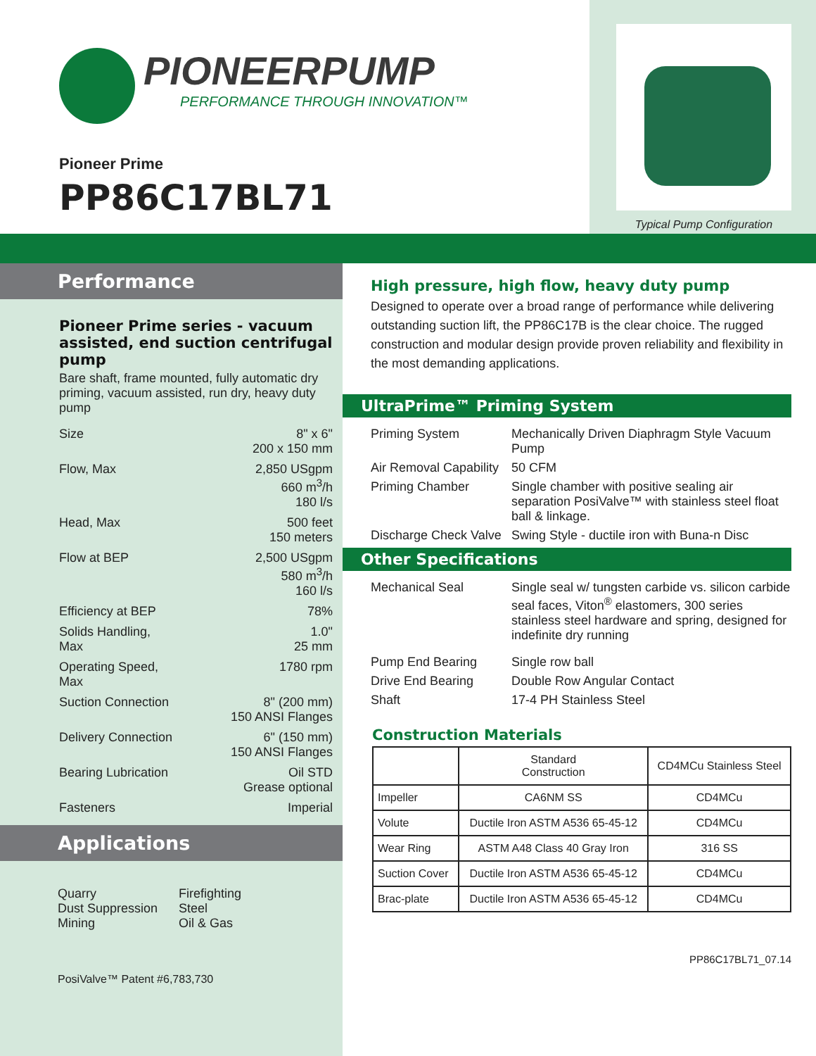PIONEERPUMP
PERFORMANCE THROUGH INNOVATION™
Pioneer Prime
PP86C17BL71
Typical Pump Configuration
Performance
Pioneer Prime series - vacuum assisted, end suction centrifugal pump
Bare shaft, frame mounted, fully automatic dry priming, vacuum assisted, run dry, heavy duty pump
| Size | 8" x 6" 200 x 150 mm |
| Flow, Max | 2,850 USgpm 660 m<sup>3</sup>/h 180 l/s |
| Head, Max | 500 feet 150 meters |
| Flow at BEP | 2,500 USgpm 580 m<sup>3</sup>/h 160 l/s |
| Efficiency at BEP | 78% |
| Solids Handling, Max | 1.0" 25 mm |
| Operating Speed, Max | 1780 rpm |
| Suction Connection | 8" (200 mm) 150 ANSI Flanges |
| Delivery Connection | 6" (150 mm) 150 ANSI Flanges |
| Bearing Lubrication | Oil STD Grease optional |
| Fasteners | Imperial |
Applications
Quarry
Dust Suppression
Mining
Firefighting
Steel
Oil & Gas
PosiValve™ Patent #6,783,730
High pressure, high flow, heavy duty pump
Designed to operate over a broad range of performance while delivering outstanding suction lift, the PP86C17B is the clear choice. The rugged construction and modular design provide proven reliability and flexibility in the most demanding applications.
UltraPrime™ Priming System
| Priming System | Mechanically Driven Diaphragm Style Vacuum Pump |
| Air Removal Capability | 50 CFM |
| Priming Chamber | Single chamber with positive sealing air separation PosiValve™ with stainless steel float ball & linkage. |
| Discharge Check Valve | Swing Style - ductile iron with Buna-n Disc |
Other Specifications
| Mechanical Seal | Single seal w/ tungsten carbide vs. silicon carbide seal faces, Viton<sup>®</sup> elastomers, 300 series stainless steel hardware and spring, designed for indefinite dry running |
| Pump End Bearing | Single row ball |
| Drive End Bearing | Double Row Angular Contact |
| Shaft | 17-4 PH Stainless Steel |
Construction Materials
| | Standard Construction | CD4MCu Stainless Steel |
| Impeller | CA6NM SS | CD4MCu |
| Volute | Ductile Iron ASTM A536 65-45-12 | CD4MCu |
| Wear Ring | ASTM A48 Class 40 Gray Iron | 316 SS |
| Suction Cover | Ductile Iron ASTM A536 65-45-12 | CD4MCu |
| Brac-plate | Ductile Iron ASTM A536 65-45-12 | CD4MCu |
PP86C17BL71_07.14